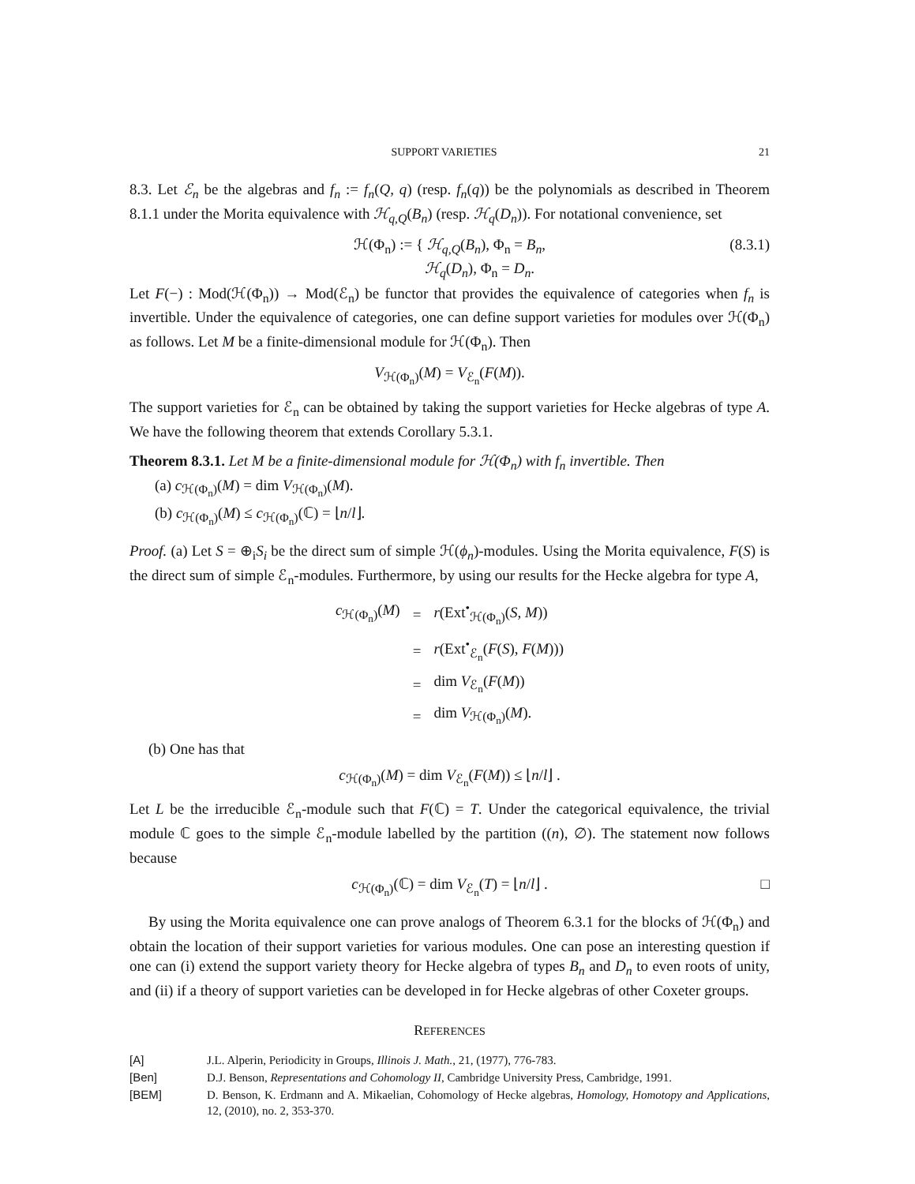SUPPORT VARIETIES 21
8.3. Let ℰ<sub>n</sub> be the algebras and f<sub>n</sub> := f<sub>n</sub>(Q, q) (resp. f<sub>n</sub>(q)) be the polynomials as described in Theorem 8.1.1 under the Morita equivalence with ℋ<sub>q,Q</sub>(B<sub>n</sub>) (resp. ℋ<sub>q</sub>(D<sub>n</sub>)). For notational convenience, set
ℋ(Φ<sub>n</sub>) := { ℋ<sub>q,Q</sub>(B<sub>n</sub>), Φ<sub>n</sub> = B<sub>n</sub>,
ℋ<sub>q</sub>(D<sub>n</sub>), Φ<sub>n</sub> = D<sub>n</sub>.
(8.3.1)
Let F(−) : Mod(ℋ(Φ<sub>n</sub>)) → Mod(ℰ<sub>n</sub>) be functor that provides the equivalence of categories when f<sub>n</sub> is invertible. Under the equivalence of categories, one can define support varieties for modules over ℋ(Φ<sub>n</sub>) as follows. Let M be a finite-dimensional module for ℋ(Φ<sub>n</sub>). Then
V<sub>ℋ(Φ<sub>n</sub>)</sub>(M) = V<sub>ℰ<sub>n</sub></sub>(F(M)).
The support varieties for ℰ<sub>n</sub> can be obtained by taking the support varieties for Hecke algebras of type A. We have the following theorem that extends Corollary 5.3.1.
Theorem 8.3.1. Let M be a finite-dimensional module for ℋ(Φ<sub>n</sub>) with f<sub>n</sub> invertible. Then
(a) c<sub>ℋ(Φ<sub>n</sub>)</sub>(M) = dim V<sub>ℋ(Φ<sub>n</sub>)</sub>(M).
(b) c<sub>ℋ(Φ<sub>n</sub>)</sub>(M) ≤ c<sub>ℋ(Φ<sub>n</sub>)</sub>(ℂ) = ⌊n/l⌋.
Proof. (a) Let S = ⊕<sub>i</sub>S<sub>i</sub> be the direct sum of simple ℋ(ϕ<sub>n</sub>)-modules. Using the Morita equivalence, F(S) is the direct sum of simple ℰ<sub>n</sub>-modules. Furthermore, by using our results for the Hecke algebra for type A,
| c<sub>ℋ(Φ<sub>n</sub>)</sub>( M ) | = | r (Ext<sup>•</sup><sub>ℋ(Φ<sub>n</sub>)</sub>( S, M )) |
| | = | r (Ext<sup>•</sup><sub>ℰ<sub>n</sub></sub>( F ( S ), F ( M ))) |
| | = | dim V<sub>ℰ<sub>n</sub></sub>( F ( M )) |
| | = | dim V<sub>ℋ(Φ<sub>n</sub>)</sub>( M ). |
(b) One has that
c<sub>ℋ(Φ<sub>n</sub>)</sub>(M) = dim V<sub>ℰ<sub>n</sub></sub>(F(M)) ≤ ⌊n/l⌋ .
Let L be the irreducible ℰ<sub>n</sub>-module such that F(ℂ) = T. Under the categorical equivalence, the trivial module ℂ goes to the simple ℰ<sub>n</sub>-module labelled by the partition ((n), ∅). The statement now follows because
c<sub>ℋ(Φ<sub>n</sub>)</sub>(ℂ) = dim V<sub>ℰ<sub>n</sub></sub>(T) = ⌊n/l⌋ . □
By using the Morita equivalence one can prove analogs of Theorem 6.3.1 for the blocks of ℋ(Φ<sub>n</sub>) and obtain the location of their support varieties for various modules. One can pose an interesting question if one can (i) extend the support variety theory for Hecke algebra of types B<sub>n</sub> and D<sub>n</sub> to even roots of unity, and (ii) if a theory of support varieties can be developed in for Hecke algebras of other Coxeter groups.
REFERENCES
[A] J.L. Alperin, Periodicity in Groups, Illinois J. Math., 21, (1977), 776-783.
[Ben] D.J. Benson, Representations and Cohomology II, Cambridge University Press, Cambridge, 1991.
[BEM] D. Benson, K. Erdmann and A. Mikaelian, Cohomology of Hecke algebras, Homology, Homotopy and Applications, 12, (2010), no. 2, 353-370.